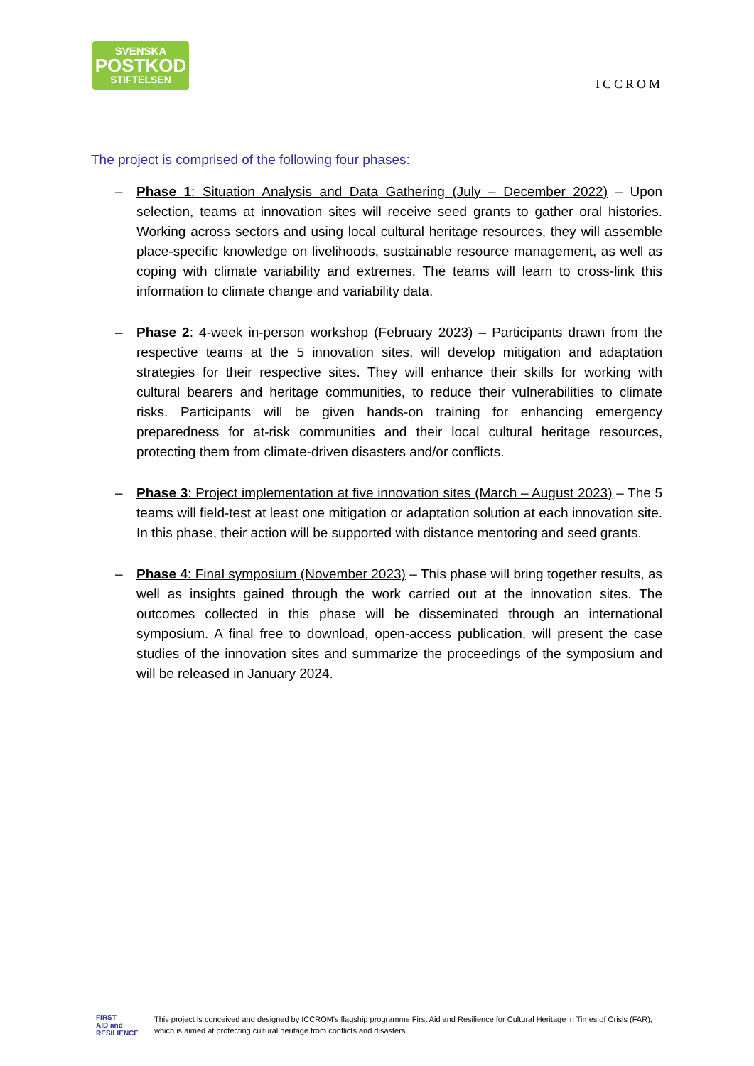SVENSKA
POSTKOD
STIFTELSEN
ICCROM
The project is comprised of the following four phases:
– Phase 1: Situation Analysis and Data Gathering (July – December 2022) – Upon selection, teams at innovation sites will receive seed grants to gather oral histories. Working across sectors and using local cultural heritage resources, they will assemble place-specific knowledge on livelihoods, sustainable resource management, as well as coping with climate variability and extremes. The teams will learn to cross-link this information to climate change and variability data.
– Phase 2: 4-week in-person workshop (February 2023) – Participants drawn from the respective teams at the 5 innovation sites, will develop mitigation and adaptation strategies for their respective sites. They will enhance their skills for working with cultural bearers and heritage communities, to reduce their vulnerabilities to climate risks. Participants will be given hands-on training for enhancing emergency preparedness for at-risk communities and their local cultural heritage resources, protecting them from climate-driven disasters and/or conflicts.
– Phase 3: Project implementation at five innovation sites (March – August 2023) – The 5 teams will field-test at least one mitigation or adaptation solution at each innovation site. In this phase, their action will be supported with distance mentoring and seed grants.
– Phase 4: Final symposium (November 2023) – This phase will bring together results, as well as insights gained through the work carried out at the innovation sites. The outcomes collected in this phase will be disseminated through an international symposium. A final free to download, open-access publication, will present the case studies of the innovation sites and summarize the proceedings of the symposium and will be released in January 2024.
FIRST
AID and
RESILIENCE
This project is conceived and designed by ICCROM's flagship programme First Aid and Resilience for Cultural Heritage in Times of Crisis (FAR),
which is aimed at protecting cultural heritage from conflicts and disasters.